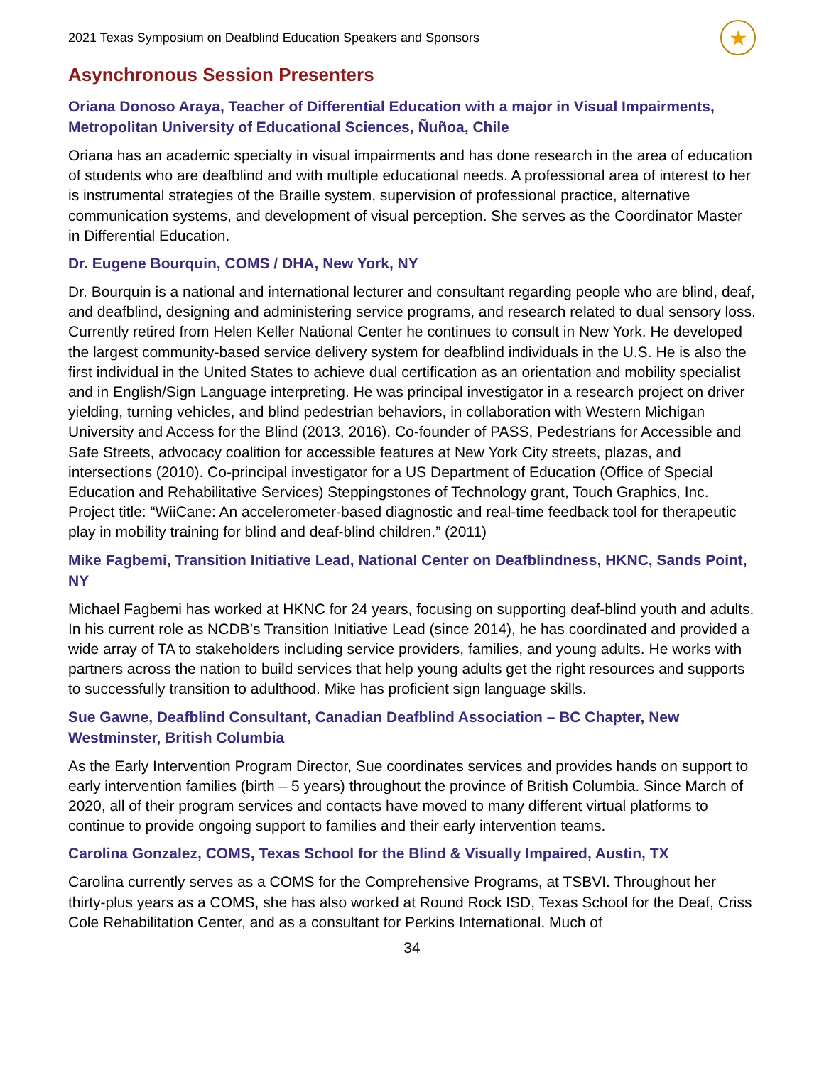2021 Texas Symposium on Deafblind Education Speakers and Sponsors ★
Asynchronous Session Presenters
Oriana Donoso Araya, Teacher of Differential Education with a major in Visual Impairments, Metropolitan University of Educational Sciences, Ñuñoa, Chile
Oriana has an academic specialty in visual impairments and has done research in the area of education of students who are deafblind and with multiple educational needs. A professional area of interest to her is instrumental strategies of the Braille system, supervision of professional practice, alternative communication systems, and development of visual perception. She serves as the Coordinator Master in Differential Education.
Dr. Eugene Bourquin, COMS / DHA, New York, NY
Dr. Bourquin is a national and international lecturer and consultant regarding people who are blind, deaf, and deafblind, designing and administering service programs, and research related to dual sensory loss. Currently retired from Helen Keller National Center he continues to consult in New York. He developed the largest community-based service delivery system for deafblind individuals in the U.S. He is also the first individual in the United States to achieve dual certification as an orientation and mobility specialist and in English/Sign Language interpreting. He was principal investigator in a research project on driver yielding, turning vehicles, and blind pedestrian behaviors, in collaboration with Western Michigan University and Access for the Blind (2013, 2016). Co-founder of PASS, Pedestrians for Accessible and Safe Streets, advocacy coalition for accessible features at New York City streets, plazas, and intersections (2010). Co-principal investigator for a US Department of Education (Office of Special Education and Rehabilitative Services) Steppingstones of Technology grant, Touch Graphics, Inc. Project title: “WiiCane: An accelerometer-based diagnostic and real-time feedback tool for therapeutic play in mobility training for blind and deaf-blind children.” (2011)
Mike Fagbemi, Transition Initiative Lead, National Center on Deafblindness, HKNC, Sands Point, NY
Michael Fagbemi has worked at HKNC for 24 years, focusing on supporting deaf-blind youth and adults. In his current role as NCDB’s Transition Initiative Lead (since 2014), he has coordinated and provided a wide array of TA to stakeholders including service providers, families, and young adults. He works with partners across the nation to build services that help young adults get the right resources and supports to successfully transition to adulthood. Mike has proficient sign language skills.
Sue Gawne, Deafblind Consultant, Canadian Deafblind Association – BC Chapter, New Westminster, British Columbia
As the Early Intervention Program Director, Sue coordinates services and provides hands on support to early intervention families (birth – 5 years) throughout the province of British Columbia. Since March of 2020, all of their program services and contacts have moved to many different virtual platforms to continue to provide ongoing support to families and their early intervention teams.
Carolina Gonzalez, COMS, Texas School for the Blind & Visually Impaired, Austin, TX
Carolina currently serves as a COMS for the Comprehensive Programs, at TSBVI. Throughout her thirty-plus years as a COMS, she has also worked at Round Rock ISD, Texas School for the Deaf, Criss Cole Rehabilitation Center, and as a consultant for Perkins International. Much of
34